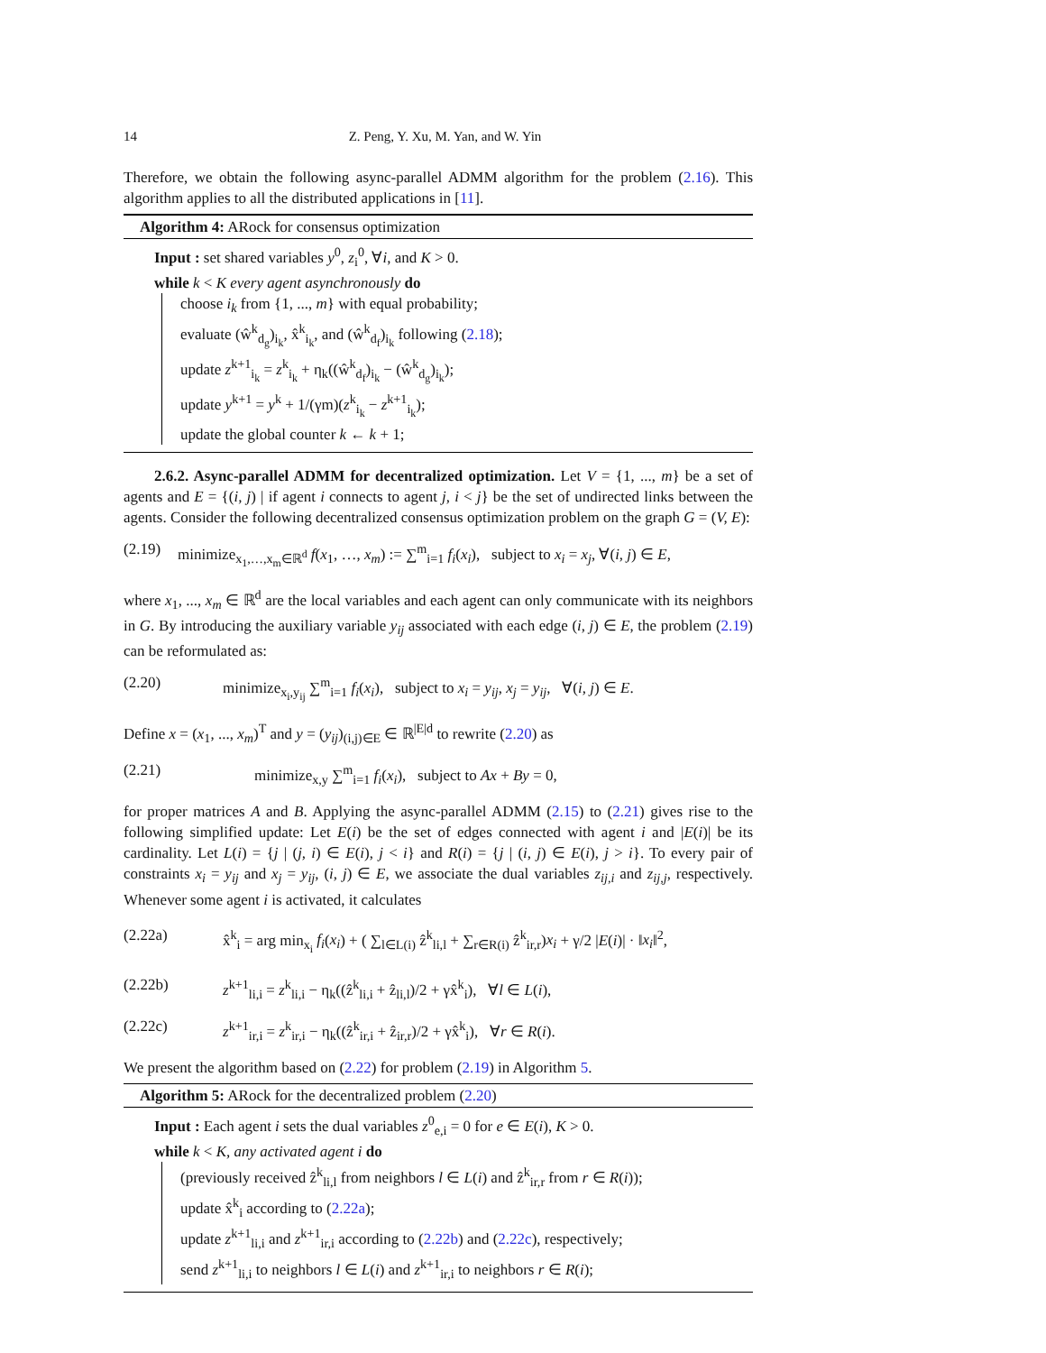14 Z. Peng, Y. Xu, M. Yan, and W. Yin
Therefore, we obtain the following async-parallel ADMM algorithm for the problem (2.16). This algorithm applies to all the distributed applications in [11].
Algorithm 4: ARock for consensus optimization
Input : set shared variables y<sup>0</sup>, z<sub>i</sub><sup>0</sup>, ∀i, and K > 0.
while k < K every agent asynchronously do
choose i<sub>k</sub> from {1, ..., m} with equal probability;
evaluate (ŵ<sup>k</sup><sub>d<sub>g</sub></sub>)<sub>i<sub>k</sub></sub>, x̂<sup>k</sup><sub>i<sub>k</sub></sub>, and (ŵ<sup>k</sup><sub>d<sub>f</sub></sub>)<sub>i<sub>k</sub></sub> following (2.18);
update z<sup>k+1</sup><sub>i<sub>k</sub></sub> = z<sup>k</sup><sub>i<sub>k</sub></sub> + η<sub>k</sub>((ŵ<sup>k</sup><sub>d<sub>f</sub></sub>)<sub>i<sub>k</sub></sub> − (ŵ<sup>k</sup><sub>d<sub>g</sub></sub>)<sub>i<sub>k</sub></sub>);
update y<sup>k+1</sup> = y<sup>k</sup> + 1/(γm)(z<sup>k</sup><sub>i<sub>k</sub></sub> − z<sup>k+1</sup><sub>i<sub>k</sub></sub>);
update the global counter k ← k + 1;
2.6.2. Async-parallel ADMM for decentralized optimization. Let V = {1, ..., m} be a set of agents and E = {(i, j) | if agent i connects to agent j, i < j} be the set of undirected links between the agents. Consider the following decentralized consensus optimization problem on the graph G = (V, E):
(2.19) minimize<sub>x<sub>1</sub>,…,x<sub>m</sub>∈ℝ<sup>d</sup></sub> f(x<sub>1</sub>, …, x<sub>m</sub>) := ∑<sup>m</sup><sub>i=1</sub> f<sub>i</sub>(x<sub>i</sub>), subject to x<sub>i</sub> = x<sub>j</sub>, ∀(i, j) ∈ E,
where x<sub>1</sub>, ..., x<sub>m</sub> ∈ ℝ<sup>d</sup> are the local variables and each agent can only communicate with its neighbors in G. By introducing the auxiliary variable y<sub>ij</sub> associated with each edge (i, j) ∈ E, the problem (2.19) can be reformulated as:
(2.20) minimize<sub>x<sub>i</sub>,y<sub>ij</sub></sub> ∑<sup>m</sup><sub>i=1</sub> f<sub>i</sub>(x<sub>i</sub>), subject to x<sub>i</sub> = y<sub>ij</sub>, x<sub>j</sub> = y<sub>ij</sub>, ∀(i, j) ∈ E.
Define x = (x<sub>1</sub>, ..., x<sub>m</sub>)<sup>T</sup> and y = (y<sub>ij</sub>)<sub>(i,j)∈E</sub> ∈ ℝ<sup>|E|d</sup> to rewrite (2.20) as
(2.21) minimize<sub>x,y</sub> ∑<sup>m</sup><sub>i=1</sub> f<sub>i</sub>(x<sub>i</sub>), subject to Ax + By = 0,
for proper matrices A and B. Applying the async-parallel ADMM (2.15) to (2.21) gives rise to the following simplified update: Let E(i) be the set of edges connected with agent i and |E(i)| be its cardinality. Let L(i) = {j | (j, i) ∈ E(i), j < i} and R(i) = {j | (i, j) ∈ E(i), j > i}. To every pair of constraints x<sub>i</sub> = y<sub>ij</sub> and x<sub>j</sub> = y<sub>ij</sub>, (i, j) ∈ E, we associate the dual variables z<sub>ij,i</sub> and z<sub>ij,j</sub>, respectively. Whenever some agent i is activated, it calculates
(2.22a) x̂<sup>k</sup><sub>i</sub> = arg min<sub>x<sub>i</sub></sub> f<sub>i</sub>(x<sub>i</sub>) + ( ∑<sub>l∈L(i)</sub> ẑ<sup>k</sup><sub>li,l</sub> + ∑<sub>r∈R(i)</sub> ẑ<sup>k</sup><sub>ir,r</sub>)x<sub>i</sub> + γ/2 |E(i)| · ‖x<sub>i</sub>‖<sup>2</sup>,
(2.22b) z<sup>k+1</sup><sub>li,i</sub> = z<sup>k</sup><sub>li,i</sub> − η<sub>k</sub>((ẑ<sup>k</sup><sub>li,i</sub> + ẑ<sub>li,l</sub>)/2 + γx̂<sup>k</sup><sub>i</sub>), ∀l ∈ L(i),
(2.22c) z<sup>k+1</sup><sub>ir,i</sub> = z<sup>k</sup><sub>ir,i</sub> − η<sub>k</sub>((ẑ<sup>k</sup><sub>ir,i</sub> + ẑ<sub>ir,r</sub>)/2 + γx̂<sup>k</sup><sub>i</sub>), ∀r ∈ R(i).
We present the algorithm based on (2.22) for problem (2.19) in Algorithm 5.
Algorithm 5: ARock for the decentralized problem (2.20)
Input : Each agent i sets the dual variables z<sup>0</sup><sub>e,i</sub> = 0 for e ∈ E(i), K > 0.
while k < K, any activated agent i do
(previously received ẑ<sup>k</sup><sub>li,l</sub> from neighbors l ∈ L(i) and ẑ<sup>k</sup><sub>ir,r</sub> from r ∈ R(i));
update x̂<sup>k</sup><sub>i</sub> according to (2.22a);
update z<sup>k+1</sup><sub>li,i</sub> and z<sup>k+1</sup><sub>ir,i</sub> according to (2.22b) and (2.22c), respectively;
send z<sup>k+1</sup><sub>li,i</sub> to neighbors l ∈ L(i) and z<sup>k+1</sup><sub>ir,i</sub> to neighbors r ∈ R(i);